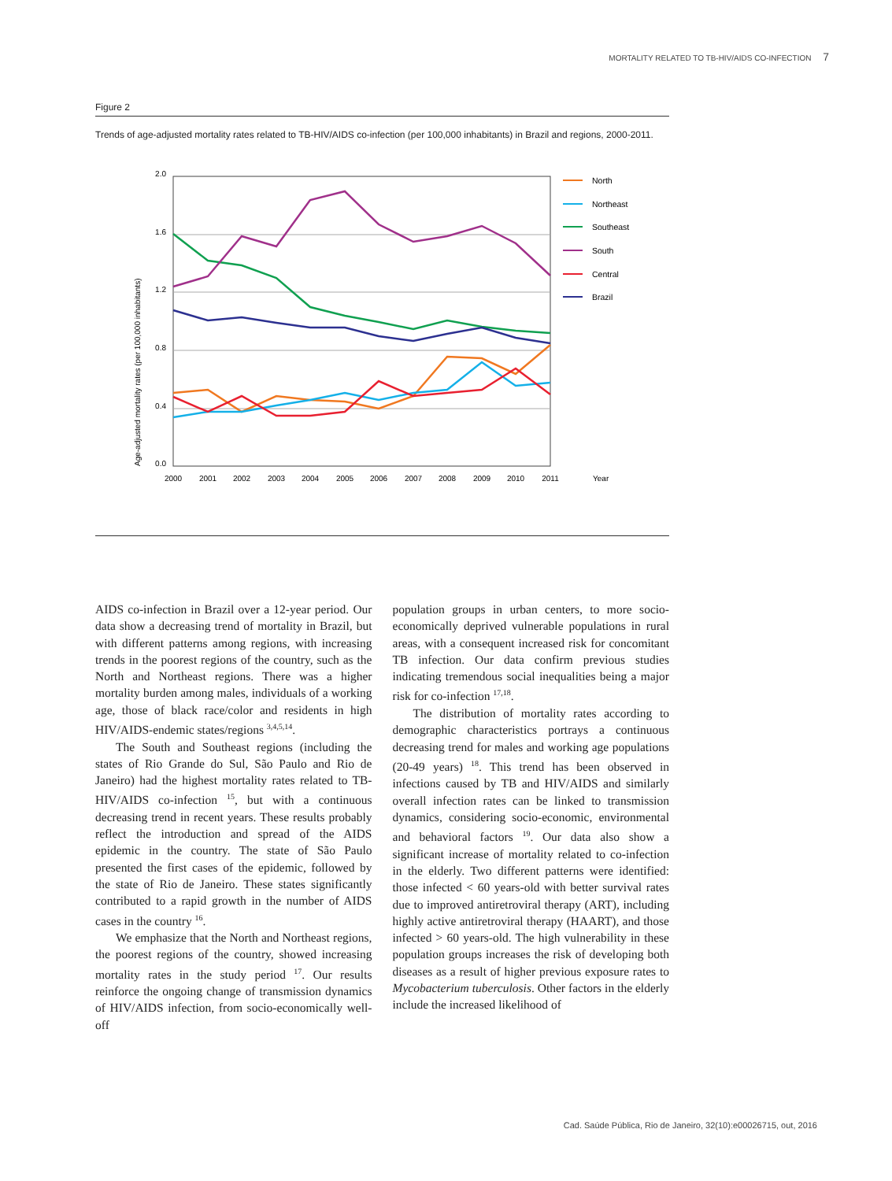MORTALITY RELATED TO TB-HIV/AIDS CO-INFECTION 7
Figure 2
Trends of age-adjusted mortality rates related to TB-HIV/AIDS co-infection (per 100,000 inhabitants) in Brazil and regions, 2000-2011.
2.0
1.6
1.2
0.8
0.4
0.0
2000
2001
2002
2003
2004
2005
2006
2007
2008
2009
2010
2011
Year
Age-adjusted mortality rates (per 100,000 inhabitants)
North
Northeast
Southeast
South
Central
Brazil
AIDS co-infection in Brazil over a 12-year period. Our data show a decreasing trend of mortality in Brazil, but with different patterns among regions, with increasing trends in the poorest regions of the country, such as the North and Northeast regions. There was a higher mortality burden among males, individuals of a working age, those of black race/color and residents in high HIV/AIDS-endemic states/regions <sup>3,4,5,14</sup>.
The South and Southeast regions (including the states of Rio Grande do Sul, São Paulo and Rio de Janeiro) had the highest mortality rates related to TB-HIV/AIDS co-infection <sup>15</sup>, but with a continuous decreasing trend in recent years. These results probably reflect the introduction and spread of the AIDS epidemic in the country. The state of São Paulo presented the first cases of the epidemic, followed by the state of Rio de Janeiro. These states significantly contributed to a rapid growth in the number of AIDS cases in the country <sup>16</sup>.
We emphasize that the North and Northeast regions, the poorest regions of the country, showed increasing mortality rates in the study period <sup>17</sup>. Our results reinforce the ongoing change of transmission dynamics of HIV/AIDS infection, from socio-economically well-off
population groups in urban centers, to more socio-economically deprived vulnerable populations in rural areas, with a consequent increased risk for concomitant TB infection. Our data confirm previous studies indicating tremendous social inequalities being a major risk for co-infection <sup>17,18</sup>.
The distribution of mortality rates according to demographic characteristics portrays a continuous decreasing trend for males and working age populations (20-49 years) <sup>18</sup>. This trend has been observed in infections caused by TB and HIV/AIDS and similarly overall infection rates can be linked to transmission dynamics, considering socio-economic, environmental and behavioral factors <sup>19</sup>. Our data also show a significant increase of mortality related to co-infection in the elderly. Two different patterns were identified: those infected < 60 years-old with better survival rates due to improved antiretroviral therapy (ART), including highly active antiretroviral therapy (HAART), and those infected > 60 years-old. The high vulnerability in these population groups increases the risk of developing both diseases as a result of higher previous exposure rates to Mycobacterium tuberculosis. Other factors in the elderly include the increased likelihood of
Cad. Saúde Pública, Rio de Janeiro, 32(10):e00026715, out, 2016